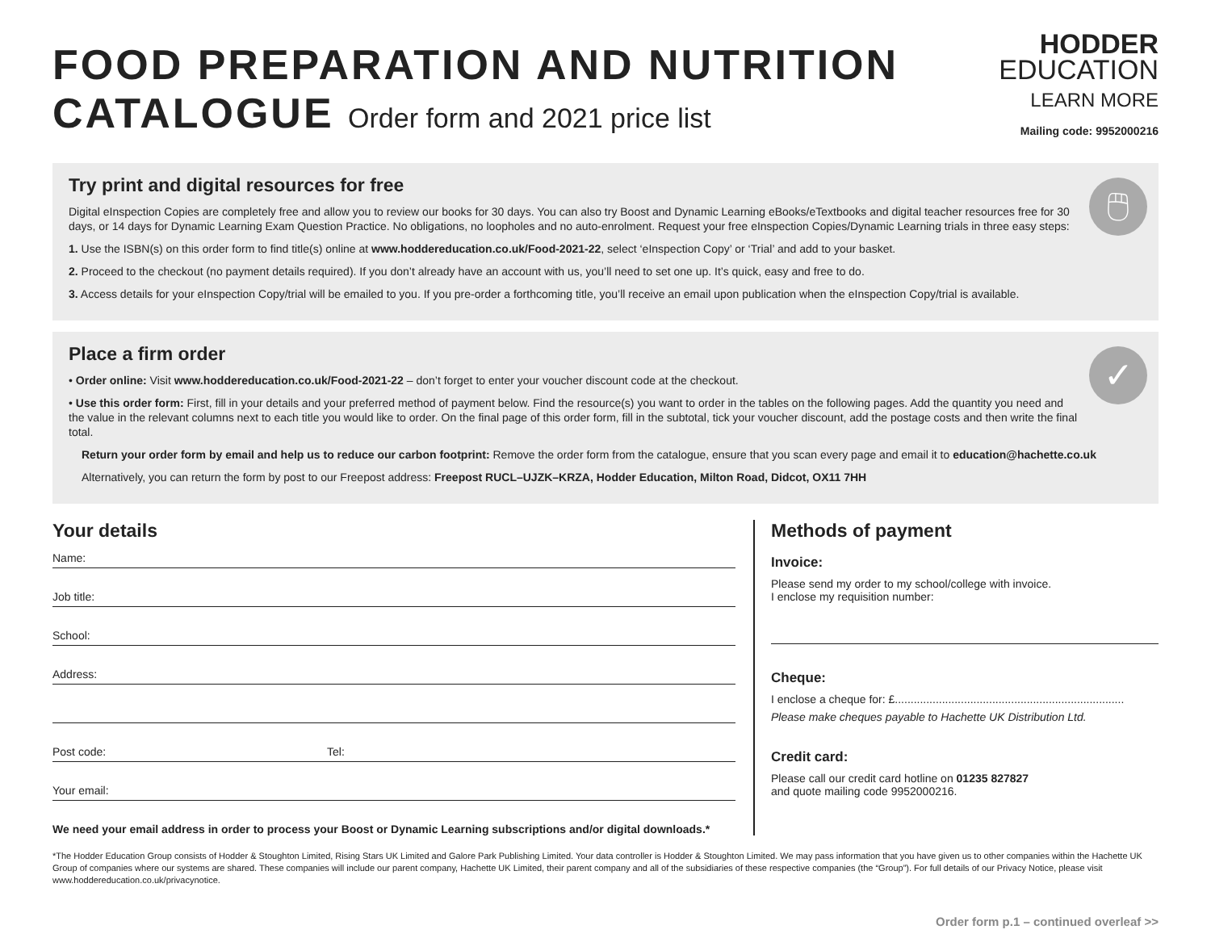FOOD PREPARATION AND NUTRITION
CATALOGUE Order form and 2021 price list
HODDER
EDUCATION
LEARN MORE
Mailing code: 9952000216
🖱
Try print and digital resources for free
Digital eInspection Copies are completely free and allow you to review our books for 30 days. You can also try Boost and Dynamic Learning eBooks/eTextbooks and digital teacher resources free for 30 days, or 14 days for Dynamic Learning Exam Question Practice. No obligations, no loopholes and no auto-enrolment. Request your free eInspection Copies/Dynamic Learning trials in three easy steps:
1. Use the ISBN(s) on this order form to find title(s) online at www.hoddereducation.co.uk/Food-2021-22, select ‘eInspection Copy’ or ‘Trial’ and add to your basket.
2. Proceed to the checkout (no payment details required). If you don’t already have an account with us, you’ll need to set one up. It’s quick, easy and free to do.
3. Access details for your eInspection Copy/trial will be emailed to you. If you pre-order a forthcoming title, you’ll receive an email upon publication when the eInspection Copy/trial is available.
✓
Place a firm order
• Order online: Visit www.hoddereducation.co.uk/Food-2021-22 – don’t forget to enter your voucher discount code at the checkout.
• Use this order form: First, fill in your details and your preferred method of payment below. Find the resource(s) you want to order in the tables on the following pages. Add the quantity you need and the value in the relevant columns next to each title you would like to order. On the final page of this order form, fill in the subtotal, tick your voucher discount, add the postage costs and then write the final total.
Return your order form by email and help us to reduce our carbon footprint: Remove the order form from the catalogue, ensure that you scan every page and email it to education@hachette.co.uk
Alternatively, you can return the form by post to our Freepost address: Freepost RUCL–UJZK–KRZA, Hodder Education, Milton Road, Didcot, OX11 7HH
Your details
Name:
Job title:
School:
Address:
Post code: Tel:
Your email:
We need your email address in order to process your Boost or Dynamic Learning subscriptions and/or digital downloads.*
Methods of payment
Invoice:
Please send my order to my school/college with invoice.
I enclose my requisition number:
Cheque:
I enclose a cheque for: £.........................................................................
Please make cheques payable to Hachette UK Distribution Ltd.
Credit card:
Please call our credit card hotline on 01235 827827
and quote mailing code 9952000216.
*The Hodder Education Group consists of Hodder & Stoughton Limited, Rising Stars UK Limited and Galore Park Publishing Limited. Your data controller is Hodder & Stoughton Limited. We may pass information that you have given us to other companies within the Hachette UK Group of companies where our systems are shared. These companies will include our parent company, Hachette UK Limited, their parent company and all of the subsidiaries of these respective companies (the “Group”). For full details of our Privacy Notice, please visit www.hoddereducation.co.uk/privacynotice.
Order form p.1 – continued overleaf >>